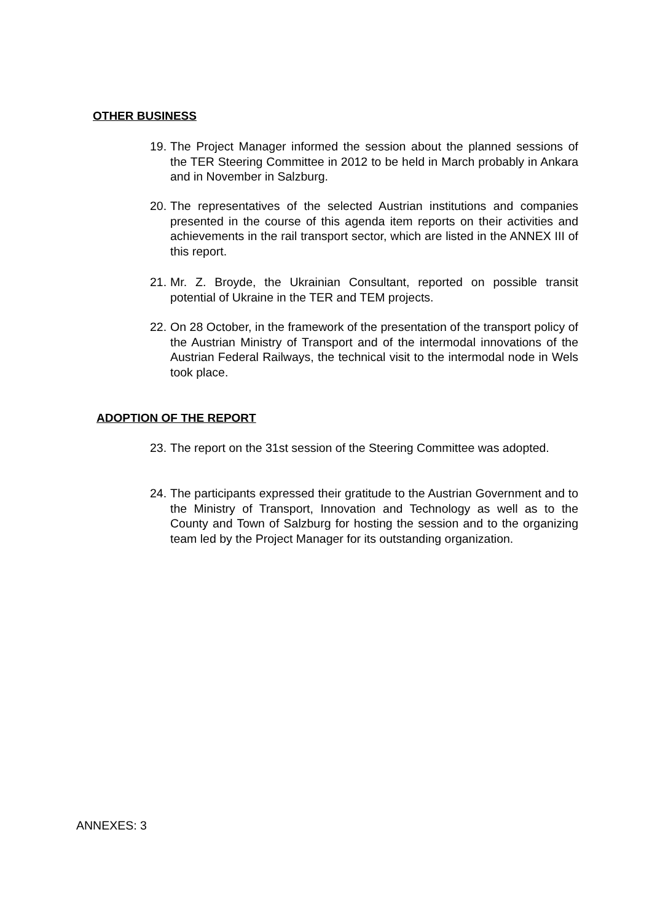OTHER BUSINESS
19. The Project Manager informed the session about the planned sessions of the TER Steering Committee in 2012 to be held in March probably in Ankara and in November in Salzburg.
20. The representatives of the selected Austrian institutions and companies presented in the course of this agenda item reports on their activities and achievements in the rail transport sector, which are listed in the ANNEX III of this report.
21. Mr. Z. Broyde, the Ukrainian Consultant, reported on possible transit potential of Ukraine in the TER and TEM projects.
22. On 28 October, in the framework of the presentation of the transport policy of the Austrian Ministry of Transport and of the intermodal innovations of the Austrian Federal Railways, the technical visit to the intermodal node in Wels took place.
ADOPTION OF THE REPORT
23. The report on the 31st session of the Steering Committee was adopted.
24. The participants expressed their gratitude to the Austrian Government and to the Ministry of Transport, Innovation and Technology as well as to the County and Town of Salzburg for hosting the session and to the organizing team led by the Project Manager for its outstanding organization.
ANNEXES: 3